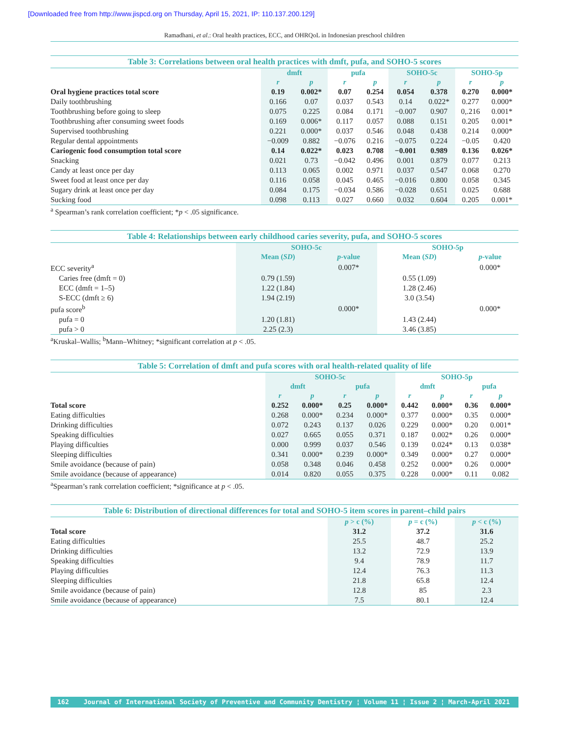[Downloaded free from http://www.jispcd.org on Thursday, April 15, 2021, IP: 110.137.200.129]
Ramadhani, et al.: Oral health practices, ECC, and OHRQoL in Indonesian preschool children
Table 3: Correlations between oral health practices with dmft, pufa, and SOHO-5 scores
| | dmft | | pufa | | SOHO-5c | | SOHO-5p | |
| --- | --- | --- | --- | --- | --- | --- | --- | --- |
| | r | p | r | p | r | p | r | p |
| Oral hygiene practices total score | 0.19 | 0.002* | 0.07 | 0.254 | 0.054 | 0.378 | 0.270 | 0.000* |
| Daily toothbrushing | 0.166 | 0.07 | 0.037 | 0.543 | 0.14 | 0.022* | 0.277 | 0.000* |
| Toothbrushing before going to sleep | 0.075 | 0.225 | 0.084 | 0.171 | −0.007 | 0.907 | 0,.216 | 0.001* |
| Toothbrushing after consuming sweet foods | 0.169 | 0.006* | 0.117 | 0.057 | 0.088 | 0.151 | 0.205 | 0.001* |
| Supervised toothbrushing | 0.221 | 0.000* | 0.037 | 0.546 | 0.048 | 0.438 | 0.214 | 0.000* |
| Regular dental appointments | −0.009 | 0.882 | −0.076 | 0.216 | −0.075 | 0.224 | −0.05 | 0.420 |
| Cariogenic food consumption total score | 0.14 | 0.022* | 0.023 | 0.708 | −0.001 | 0.989 | 0.136 | 0.026* |
| Snacking | 0.021 | 0.73 | −0.042 | 0.496 | 0.001 | 0.879 | 0.077 | 0.213 |
| Candy at least once per day | 0.113 | 0.065 | 0.002 | 0.971 | 0.037 | 0.547 | 0.068 | 0.270 |
| Sweet food at least once per day | 0.116 | 0.058 | 0.045 | 0.465 | −0.016 | 0.800 | 0.058 | 0.345 |
| Sugary drink at least once per day | 0.084 | 0.175 | −0.034 | 0.586 | −0.028 | 0.651 | 0.025 | 0.688 |
| Sucking food | 0.098 | 0.113 | 0.027 | 0.660 | 0.032 | 0.604 | 0.205 | 0.001* |
<sup>a</sup> Spearman’s rank correlation coefficient; *p < .05 significance.
Table 4: Relationships between early childhood caries severity, pufa, and SOHO-5 scores
| | SOHO-5c | | SOHO-5p | |
| --- | --- | --- | --- | --- |
| | Mean ( SD ) | p -value | Mean ( SD ) | p -value |
| ECC severity<sup>a</sup> | | 0.007* | | 0.000* |
| Caries free (dmft = 0) | 0.79 (1.59) | | 0.55 (1.09) | |
| ECC (dmft = 1–5) | 1.22 (1.84) | | 1.28 (2.46) | |
| S-ECC (dmft ≥ 6) | 1.94 (2.19) | | 3.0 (3.54) | |
| pufa score<sup>b</sup> | | 0.000* | | 0.000* |
| pufa = 0 | 1.20 (1.81) | | 1.43 (2.44) | |
| pufa > 0 | 2.25 (2.3) | | 3.46 (3.85) | |
<sup>a</sup> Kruskal–Wallis; <sup>b</sup>Mann–Whitney; *significant correlation at p < .05.
Table 5: Correlation of dmft and pufa scores with oral health-related quality of life
| | SOHO-5c | | | | SOHO-5p | | | |
| --- | --- | --- | --- | --- | --- | --- | --- | --- |
| | dmft | | pufa | | dmft | | pufa | |
| | r | p | r | p | r | p | r | p |
| Total score | 0.252 | 0.000* | 0.25 | 0.000* | 0.442 | 0.000* | 0.36 | 0.000* |
| Eating difficulties | 0.268 | 0.000* | 0.234 | 0.000* | 0.377 | 0.000* | 0.35 | 0.000* |
| Drinking difficulties | 0.072 | 0.243 | 0.137 | 0.026 | 0.229 | 0.000* | 0.20 | 0.001* |
| Speaking difficulties | 0.027 | 0.665 | 0.055 | 0.371 | 0.187 | 0.002* | 0.26 | 0.000* |
| Playing difficulties | 0.000 | 0.999 | 0.037 | 0.546 | 0.139 | 0.024* | 0.13 | 0.038* |
| Sleeping difficulties | 0.341 | 0.000* | 0.239 | 0.000* | 0.349 | 0.000* | 0.27 | 0.000* |
| Smile avoidance (because of pain) | 0.058 | 0.348 | 0.046 | 0.458 | 0.252 | 0.000* | 0.26 | 0.000* |
| Smile avoidance (because of appearance) | 0.014 | 0.820 | 0.055 | 0.375 | 0.228 | 0.000* | 0.11 | 0.082 |
<sup>a</sup> Spearman’s rank correlation coefficient; *significance at p < .05.
Table 6: Distribution of directional differences for total and SOHO-5 item scores in parent–child pairs
| | p > c (%) | p = c (%) | p < c (%) |
| --- | --- | --- | --- |
| Total score | 31.2 | 37.2 | 31.6 |
| Eating difficulties | 25.5 | 48.7 | 25.2 |
| Drinking difficulties | 13.2 | 72.9 | 13.9 |
| Speaking difficulties | 9.4 | 78.9 | 11.7 |
| Playing difficulties | 12.4 | 76.3 | 11.3 |
| Sleeping difficulties | 21.8 | 65.8 | 12.4 |
| Smile avoidance (because of pain) | 12.8 | 85 | 2.3 |
| Smile avoidance (because of appearance) | 7.5 | 80.1 | 12.4 |
162 Journal of International Society of Preventive and Community Dentistry ¦ Volume 11 ¦ Issue 2 ¦ March-April 2021